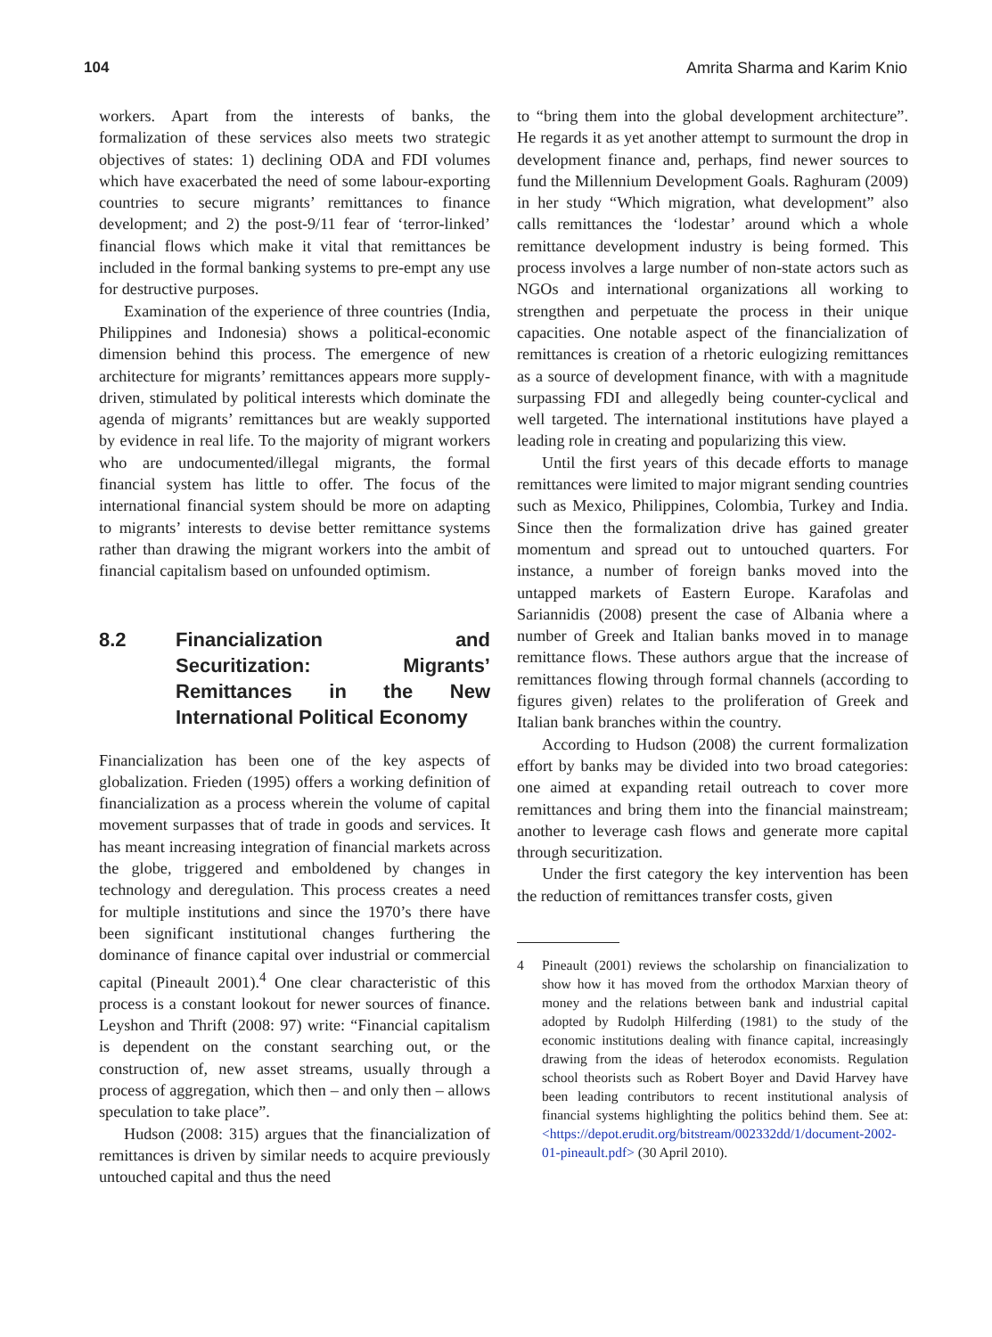104 Amrita Sharma and Karim Knio
workers. Apart from the interests of banks, the formalization of these services also meets two strategic objectives of states: 1) declining ODA and FDI volumes which have exacerbated the need of some labour-exporting countries to secure migrants’ remittances to finance development; and 2) the post-9/11 fear of ‘terror-linked’ financial flows which make it vital that remittances be included in the formal banking systems to pre-empt any use for destructive purposes.
Examination of the experience of three countries (India, Philippines and Indonesia) shows a political-economic dimension behind this process. The emergence of new architecture for migrants’ remittances appears more supply-driven, stimulated by political interests which dominate the agenda of migrants’ remittances but are weakly supported by evidence in real life. To the majority of migrant workers who are undocumented/illegal migrants, the formal financial system has little to offer. The focus of the international financial system should be more on adapting to migrants’ interests to devise better remittance systems rather than drawing the migrant workers into the ambit of financial capitalism based on unfounded optimism.
8.2 Financialization and Securitization: Migrants’ Remittances in the New International Political Economy
Financialization has been one of the key aspects of globalization. Frieden (1995) offers a working definition of financialization as a process wherein the volume of capital movement surpasses that of trade in goods and services. It has meant increasing integration of financial markets across the globe, triggered and emboldened by changes in technology and deregulation. This process creates a need for multiple institutions and since the 1970’s there have been significant institutional changes furthering the dominance of finance capital over industrial or commercial capital (Pineault 2001).<sup>4</sup> One clear characteristic of this process is a constant lookout for newer sources of finance. Leyshon and Thrift (2008: 97) write: “Financial capitalism is dependent on the constant searching out, or the construction of, new asset streams, usually through a process of aggregation, which then – and only then – allows speculation to take place”.
Hudson (2008: 315) argues that the financialization of remittances is driven by similar needs to acquire previously untouched capital and thus the need
to “bring them into the global development architecture”. He regards it as yet another attempt to surmount the drop in development finance and, perhaps, find newer sources to fund the Millennium Development Goals. Raghuram (2009) in her study “Which migration, what development” also calls remittances the ‘lodestar’ around which a whole remittance development industry is being formed. This process involves a large number of non-state actors such as NGOs and international organizations all working to strengthen and perpetuate the process in their unique capacities. One notable aspect of the financialization of remittances is creation of a rhetoric eulogizing remittances as a source of development finance, with with a magnitude surpassing FDI and allegedly being counter-cyclical and well targeted. The international institutions have played a leading role in creating and popularizing this view.
Until the first years of this decade efforts to manage remittances were limited to major migrant sending countries such as Mexico, Philippines, Colombia, Turkey and India. Since then the formalization drive has gained greater momentum and spread out to untouched quarters. For instance, a number of foreign banks moved into the untapped markets of Eastern Europe. Karafolas and Sariannidis (2008) present the case of Albania where a number of Greek and Italian banks moved in to manage remittance flows. These authors argue that the increase of remittances flowing through formal channels (according to figures given) relates to the proliferation of Greek and Italian bank branches within the country.
According to Hudson (2008) the current formalization effort by banks may be divided into two broad categories: one aimed at expanding retail outreach to cover more remittances and bring them into the financial mainstream; another to leverage cash flows and generate more capital through securitization.
Under the first category the key intervention has been the reduction of remittances transfer costs, given
4 Pineault (2001) reviews the scholarship on financialization to show how it has moved from the orthodox Marxian theory of money and the relations between bank and industrial capital adopted by Rudolph Hilferding (1981) to the study of the economic institutions dealing with finance capital, increasingly drawing from the ideas of heterodox economists. Regulation school theorists such as Robert Boyer and David Harvey have been leading contributors to recent institutional analysis of financial systems highlighting the politics behind them. See at: <https://depot.erudit.org/bitstream/002332dd/1/document-2002-01-pineault.pdf> (30 April 2010).